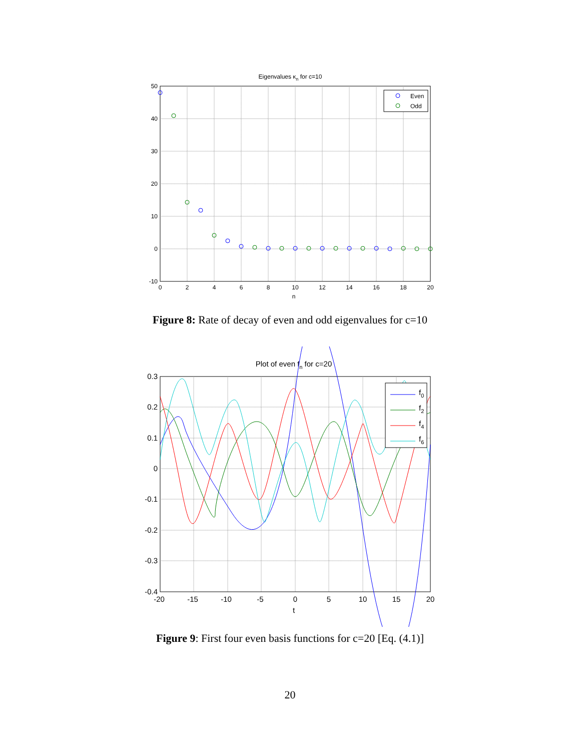Eigenvalues κn for c=10
Even
Odd
50
40
30
20
10
0
-10
0
2
4
6
8
10
12
14
16
18
20
n
Figure 8: Rate of decay of even and odd eigenvalues for c=10
Plot of even fn for c=20
f0
f2
f4
f6
0.3
0.2
0.1
0
-0.1
-0.2
-0.3
-0.4
-20
-15
-10
-5
0
5
10
15
20
t
Figure 9: First four even basis functions for c=20 [Eq. (4.1)]
20